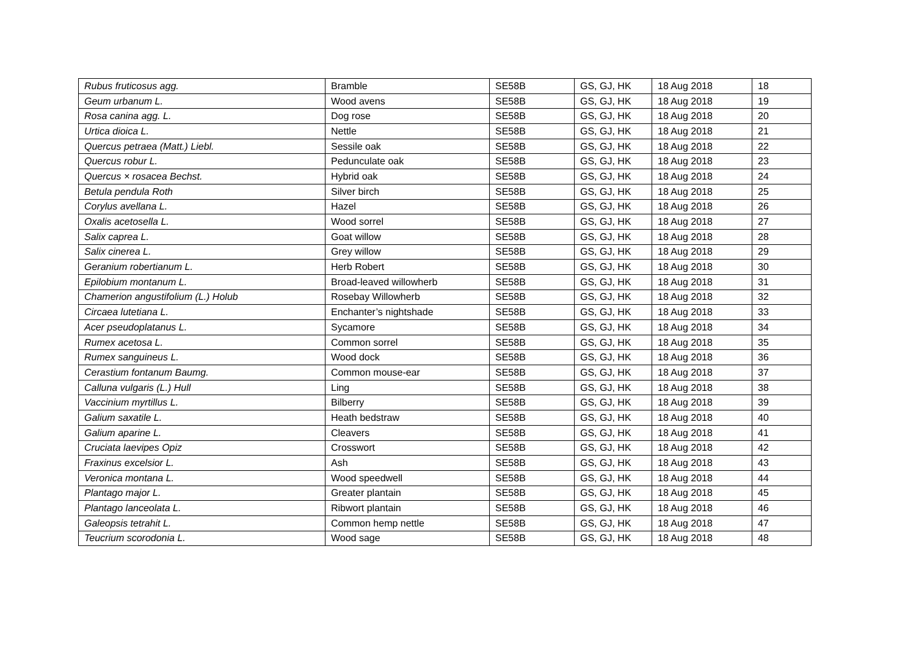| Rubus fruticosus agg. | Bramble | SE58B | GS, GJ, HK | 18 Aug 2018 | 18 |
| Geum urbanum L. | Wood avens | SE58B | GS, GJ, HK | 18 Aug 2018 | 19 |
| Rosa canina agg. L. | Dog rose | SE58B | GS, GJ, HK | 18 Aug 2018 | 20 |
| Urtica dioica L. | Nettle | SE58B | GS, GJ, HK | 18 Aug 2018 | 21 |
| Quercus petraea (Matt.) Liebl. | Sessile oak | SE58B | GS, GJ, HK | 18 Aug 2018 | 22 |
| Quercus robur L. | Pedunculate oak | SE58B | GS, GJ, HK | 18 Aug 2018 | 23 |
| Quercus × rosacea Bechst. | Hybrid oak | SE58B | GS, GJ, HK | 18 Aug 2018 | 24 |
| Betula pendula Roth | Silver birch | SE58B | GS, GJ, HK | 18 Aug 2018 | 25 |
| Corylus avellana L. | Hazel | SE58B | GS, GJ, HK | 18 Aug 2018 | 26 |
| Oxalis acetosella L. | Wood sorrel | SE58B | GS, GJ, HK | 18 Aug 2018 | 27 |
| Salix caprea L. | Goat willow | SE58B | GS, GJ, HK | 18 Aug 2018 | 28 |
| Salix cinerea L. | Grey willow | SE58B | GS, GJ, HK | 18 Aug 2018 | 29 |
| Geranium robertianum L. | Herb Robert | SE58B | GS, GJ, HK | 18 Aug 2018 | 30 |
| Epilobium montanum L. | Broad-leaved willowherb | SE58B | GS, GJ, HK | 18 Aug 2018 | 31 |
| Chamerion angustifolium (L.) Holub | Rosebay Willowherb | SE58B | GS, GJ, HK | 18 Aug 2018 | 32 |
| Circaea lutetiana L. | Enchanter’s nightshade | SE58B | GS, GJ, HK | 18 Aug 2018 | 33 |
| Acer pseudoplatanus L. | Sycamore | SE58B | GS, GJ, HK | 18 Aug 2018 | 34 |
| Rumex acetosa L. | Common sorrel | SE58B | GS, GJ, HK | 18 Aug 2018 | 35 |
| Rumex sanguineus L. | Wood dock | SE58B | GS, GJ, HK | 18 Aug 2018 | 36 |
| Cerastium fontanum Baumg. | Common mouse-ear | SE58B | GS, GJ, HK | 18 Aug 2018 | 37 |
| Calluna vulgaris (L.) Hull | Ling | SE58B | GS, GJ, HK | 18 Aug 2018 | 38 |
| Vaccinium myrtillus L. | Bilberry | SE58B | GS, GJ, HK | 18 Aug 2018 | 39 |
| Galium saxatile L. | Heath bedstraw | SE58B | GS, GJ, HK | 18 Aug 2018 | 40 |
| Galium aparine L. | Cleavers | SE58B | GS, GJ, HK | 18 Aug 2018 | 41 |
| Cruciata laevipes Opiz | Crosswort | SE58B | GS, GJ, HK | 18 Aug 2018 | 42 |
| Fraxinus excelsior L. | Ash | SE58B | GS, GJ, HK | 18 Aug 2018 | 43 |
| Veronica montana L. | Wood speedwell | SE58B | GS, GJ, HK | 18 Aug 2018 | 44 |
| Plantago major L. | Greater plantain | SE58B | GS, GJ, HK | 18 Aug 2018 | 45 |
| Plantago lanceolata L. | Ribwort plantain | SE58B | GS, GJ, HK | 18 Aug 2018 | 46 |
| Galeopsis tetrahit L. | Common hemp nettle | SE58B | GS, GJ, HK | 18 Aug 2018 | 47 |
| Teucrium scorodonia L. | Wood sage | SE58B | GS, GJ, HK | 18 Aug 2018 | 48 |